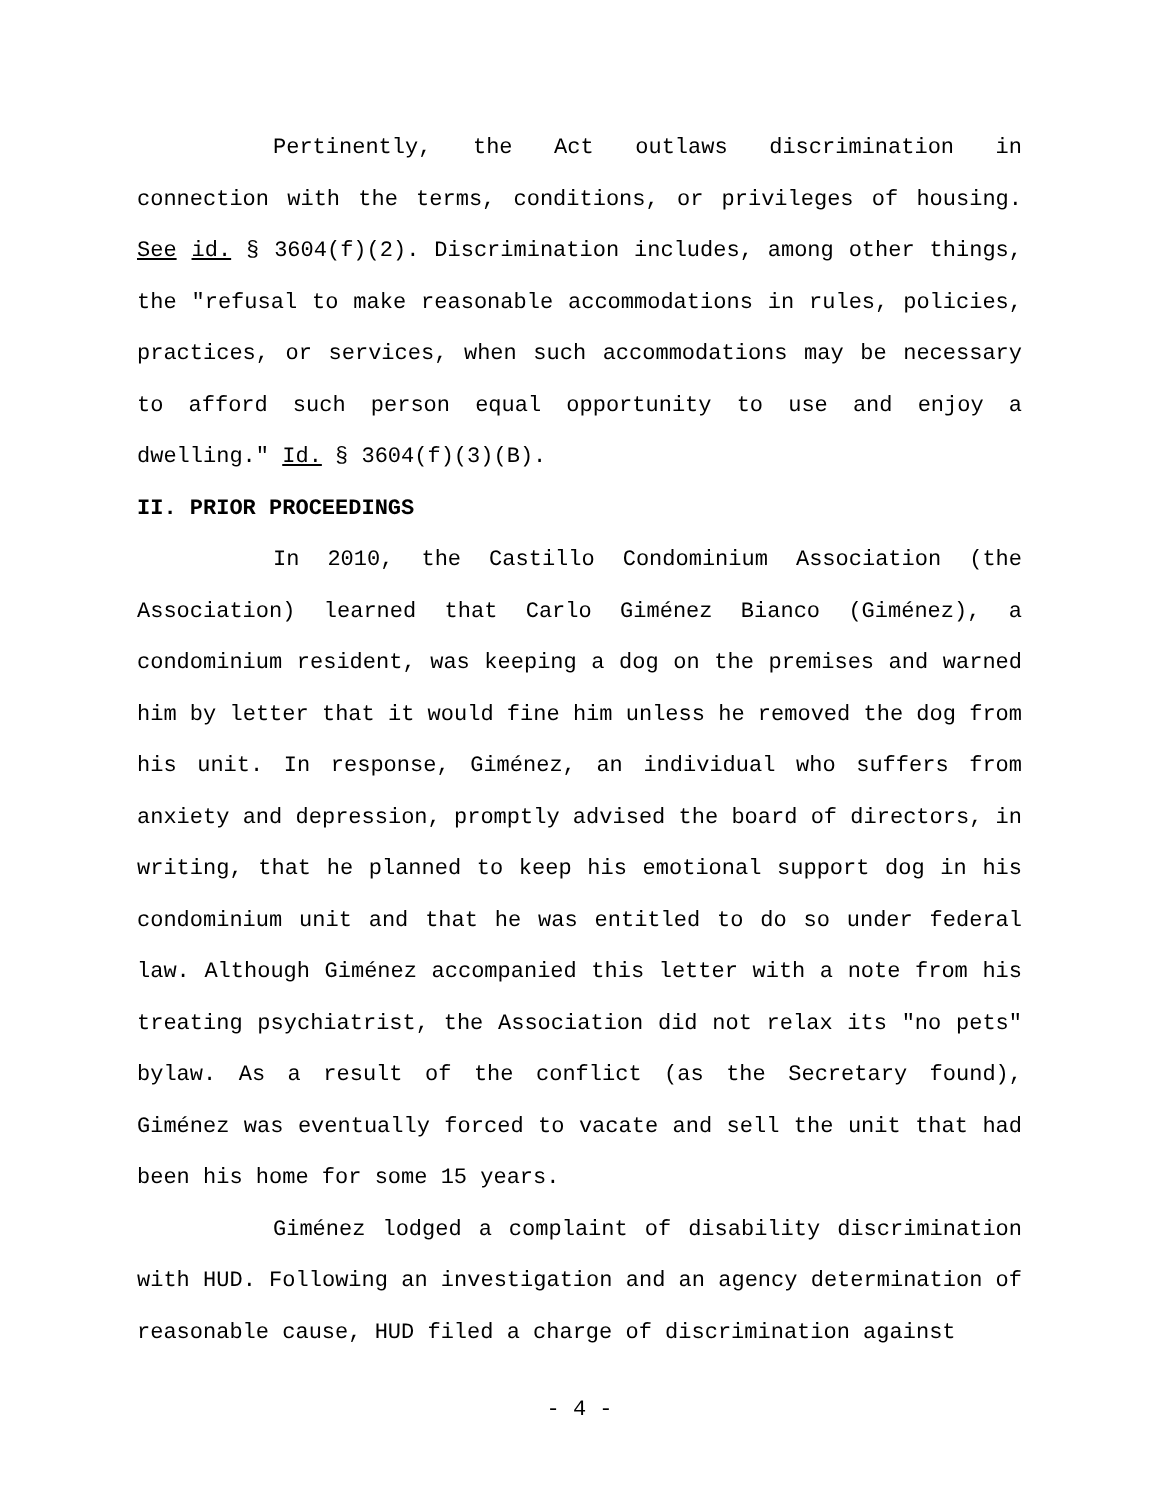Pertinently, the Act outlaws discrimination in connection with the terms, conditions, or privileges of housing. See id. § 3604(f)(2). Discrimination includes, among other things, the "refusal to make reasonable accommodations in rules, policies, practices, or services, when such accommodations may be necessary to afford such person equal opportunity to use and enjoy a dwelling." Id. § 3604(f)(3)(B).
II. PRIOR PROCEEDINGS
In 2010, the Castillo Condominium Association (the Association) learned that Carlo Giménez Bianco (Giménez), a condominium resident, was keeping a dog on the premises and warned him by letter that it would fine him unless he removed the dog from his unit. In response, Giménez, an individual who suffers from anxiety and depression, promptly advised the board of directors, in writing, that he planned to keep his emotional support dog in his condominium unit and that he was entitled to do so under federal law. Although Giménez accompanied this letter with a note from his treating psychiatrist, the Association did not relax its "no pets" bylaw. As a result of the conflict (as the Secretary found), Giménez was eventually forced to vacate and sell the unit that had been his home for some 15 years.
Giménez lodged a complaint of disability discrimination with HUD. Following an investigation and an agency determination of reasonable cause, HUD filed a charge of discrimination against
- 4 -